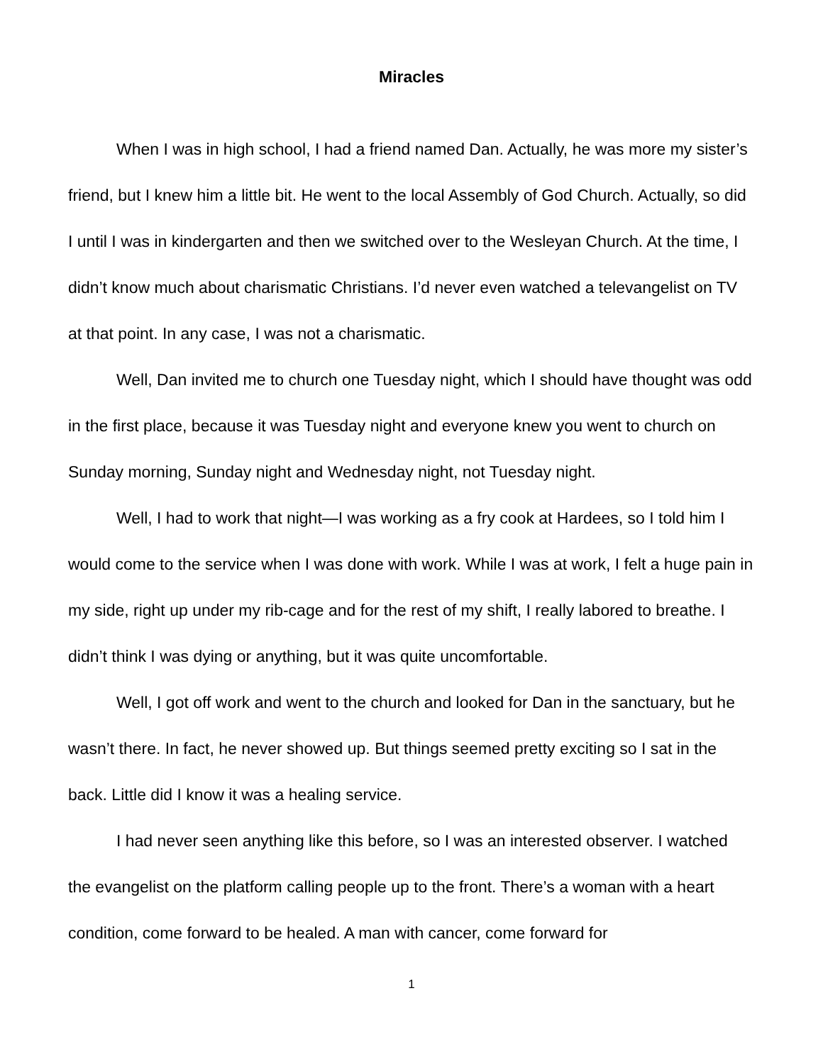Miracles
When I was in high school, I had a friend named Dan. Actually, he was more my sister’s friend, but I knew him a little bit. He went to the local Assembly of God Church. Actually, so did I until I was in kindergarten and then we switched over to the Wesleyan Church. At the time, I didn’t know much about charismatic Christians. I’d never even watched a televangelist on TV at that point. In any case, I was not a charismatic.
Well, Dan invited me to church one Tuesday night, which I should have thought was odd in the first place, because it was Tuesday night and everyone knew you went to church on Sunday morning, Sunday night and Wednesday night, not Tuesday night.
Well, I had to work that night—I was working as a fry cook at Hardees, so I told him I would come to the service when I was done with work. While I was at work, I felt a huge pain in my side, right up under my rib-cage and for the rest of my shift, I really labored to breathe. I didn’t think I was dying or anything, but it was quite uncomfortable.
Well, I got off work and went to the church and looked for Dan in the sanctuary, but he wasn’t there. In fact, he never showed up. But things seemed pretty exciting so I sat in the back. Little did I know it was a healing service.
I had never seen anything like this before, so I was an interested observer. I watched the evangelist on the platform calling people up to the front. There’s a woman with a heart condition, come forward to be healed. A man with cancer, come forward for
1